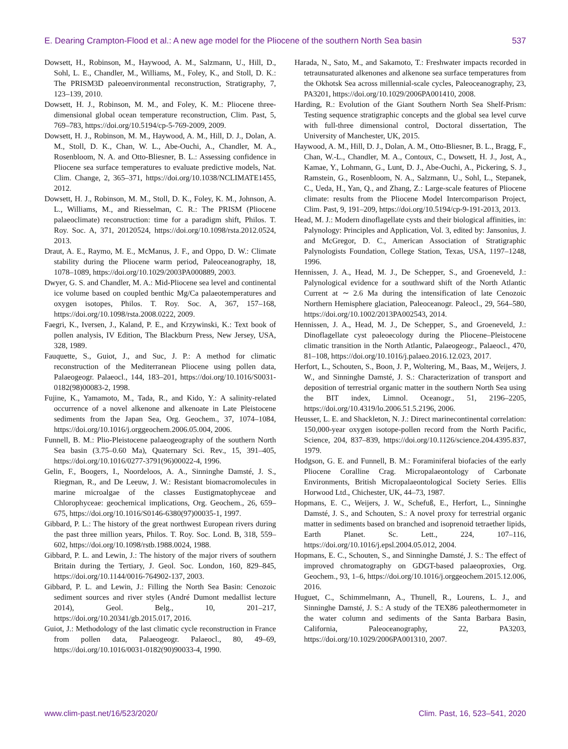E. Dearing Crampton-Flood et al.: A new age model for the Pliocene of the southern North Sea basin 537
Dowsett, H., Robinson, M., Haywood, A. M., Salzmann, U., Hill, D., Sohl, L. E., Chandler, M., Williams, M., Foley, K., and Stoll, D. K.: The PRISM3D paleoenvironmental reconstruction, Stratigraphy, 7, 123–139, 2010.
Dowsett, H. J., Robinson, M. M., and Foley, K. M.: Pliocene three-dimensional global ocean temperature reconstruction, Clim. Past, 5, 769–783, https://doi.org/10.5194/cp-5-769-2009, 2009.
Dowsett, H. J., Robinson, M. M., Haywood, A. M., Hill, D. J., Dolan, A. M., Stoll, D. K., Chan, W. L., Abe-Ouchi, A., Chandler, M. A., Rosenbloom, N. A. and Otto-Bliesner, B. L.: Assessing confidence in Pliocene sea surface temperatures to evaluate predictive models, Nat. Clim. Change, 2, 365–371, https://doi.org/10.1038/NCLIMATE1455, 2012.
Dowsett, H. J., Robinson, M. M., Stoll, D. K., Foley, K. M., Johnson, A. L., Williams, M., and Riesselman, C. R.: The PRISM (Pliocene palaeoclimate) reconstruction: time for a paradigm shift, Philos. T. Roy. Soc. A, 371, 20120524, https://doi.org/10.1098/rsta.2012.0524, 2013.
Draut, A. E., Raymo, M. E., McManus, J. F., and Oppo, D. W.: Climate stability during the Pliocene warm period, Paleoceanography, 18, 1078–1089, https://doi.org/10.1029/2003PA000889, 2003.
Dwyer, G. S. and Chandler, M. A.: Mid-Pliocene sea level and continental ice volume based on coupled benthic Mg/Ca palaeotemperatures and oxygen isotopes, Philos. T. Roy. Soc. A, 367, 157–168, https://doi.org/10.1098/rsta.2008.0222, 2009.
Faegri, K., Iversen, J., Kaland, P. E., and Krzywinski, K.: Text book of pollen analysis, IV Edition, The Blackburn Press, New Jersey, USA, 328, 1989.
Fauquette, S., Guiot, J., and Suc, J. P.: A method for climatic reconstruction of the Mediterranean Pliocene using pollen data, Palaeogeogr. Palaeocl., 144, 183–201, https://doi.org/10.1016/S0031-0182(98)00083-2, 1998.
Fujine, K., Yamamoto, M., Tada, R., and Kido, Y.: A salinity-related occurrence of a novel alkenone and alkenoate in Late Pleistocene sediments from the Japan Sea, Org. Geochem., 37, 1074–1084, https://doi.org/10.1016/j.orggeochem.2006.05.004, 2006.
Funnell, B. M.: Plio-Pleistocene palaeogeography of the southern North Sea basin (3.75–0.60 Ma), Quaternary Sci. Rev., 15, 391–405, https://doi.org/10.1016/0277-3791(96)00022-4, 1996.
Gelin, F., Boogers, I., Noordeloos, A. A., Sinninghe Damsté, J. S., Riegman, R., and De Leeuw, J. W.: Resistant biomacromolecules in marine microalgae of the classes Eustigmatophyceae and Chlorophyceae: geochemical implications, Org. Geochem., 26, 659–675, https://doi.org/10.1016/S0146-6380(97)00035-1, 1997.
Gibbard, P. L.: The history of the great northwest European rivers during the past three million years, Philos. T. Roy. Soc. Lond. B, 318, 559–602, https://doi.org/10.1098/rstb.1988.0024, 1988.
Gibbard, P. L. and Lewin, J.: The history of the major rivers of southern Britain during the Tertiary, J. Geol. Soc. London, 160, 829–845, https://doi.org/10.1144/0016-764902-137, 2003.
Gibbard, P. L. and Lewin, J.: Filling the North Sea Basin: Cenozoic sediment sources and river styles (André Dumont medallist lecture 2014), Geol. Belg., 10, 201–217, https://doi.org/10.20341/gb.2015.017, 2016.
Guiot, J.: Methodology of the last climatic cycle reconstruction in France from pollen data, Palaeogeogr. Palaeocl., 80, 49–69, https://doi.org/10.1016/0031-0182(90)90033-4, 1990.
Harada, N., Sato, M., and Sakamoto, T.: Freshwater impacts recorded in tetraunsaturated alkenones and alkenone sea surface temperatures from the Okhotsk Sea across millennial-scale cycles, Paleoceanography, 23, PA3201, https://doi.org/10.1029/2006PA001410, 2008.
Harding, R.: Evolution of the Giant Southern North Sea Shelf-Prism: Testing sequence stratigraphic concepts and the global sea level curve with full-three dimensional control, Doctoral dissertation, The University of Manchester, UK, 2015.
Haywood, A. M., Hill, D. J., Dolan, A. M., Otto-Bliesner, B. L., Bragg, F., Chan, W.-L., Chandler, M. A., Contoux, C., Dowsett, H. J., Jost, A., Kamae, Y., Lohmann, G., Lunt, D. J., Abe-Ouchi, A., Pickering, S. J., Ramstein, G., Rosenbloom, N. A., Salzmann, U., Sohl, L., Stepanek, C., Ueda, H., Yan, Q., and Zhang, Z.: Large-scale features of Pliocene climate: results from the Pliocene Model Intercomparison Project, Clim. Past, 9, 191–209, https://doi.org/10.5194/cp-9-191-2013, 2013.
Head, M. J.: Modern dinoflagellate cysts and their biological affinities, in: Palynology: Principles and Application, Vol. 3, edited by: Jansonius, J. and McGregor, D. C., American Association of Stratigraphic Palynologists Foundation, College Station, Texas, USA, 1197–1248, 1996.
Hennissen, J. A., Head, M. J., De Schepper, S., and Groeneveld, J.: Palynological evidence for a southward shift of the North Atlantic Current at ∼ 2.6 Ma during the intensification of late Cenozoic Northern Hemisphere glaciation, Paleoceanogr. Paleocl., 29, 564–580, https://doi.org/10.1002/2013PA002543, 2014.
Hennissen, J. A., Head, M. J., De Schepper, S., and Groeneveld, J.: Dinoflagellate cyst paleoecology during the Pliocene–Pleistocene climatic transition in the North Atlantic, Palaeogeogr., Palaeocl., 470, 81–108, https://doi.org/10.1016/j.palaeo.2016.12.023, 2017.
Herfort, L., Schouten, S., Boon, J. P., Woltering, M., Baas, M., Weijers, J. W., and Sinninghe Damsté, J. S.: Characterization of transport and deposition of terrestrial organic matter in the southern North Sea using the BIT index, Limnol. Oceanogr., 51, 2196–2205, https://doi.org/10.4319/lo.2006.51.5.2196, 2006.
Heusser, L. E. and Shackleton, N. J.: Direct marinecontinental correlation: 150,000-year oxygen isotope-pollen record from the North Pacific, Science, 204, 837–839, https://doi.org/10.1126/science.204.4395.837, 1979.
Hodgson, G. E. and Funnell, B. M.: Foraminiferal biofacies of the early Pliocene Coralline Crag. Micropalaeontology of Carbonate Environments, British Micropalaeontological Society Series. Ellis Horwood Ltd., Chichester, UK, 44–73, 1987.
Hopmans, E. C., Weijers, J. W., Schefuß, E., Herfort, L., Sinninghe Damsté, J. S., and Schouten, S.: A novel proxy for terrestrial organic matter in sediments based on branched and isoprenoid tetraether lipids, Earth Planet. Sc. Lett., 224, 107–116, https://doi.org/10.1016/j.epsl.2004.05.012, 2004.
Hopmans, E. C., Schouten, S., and Sinninghe Damsté, J. S.: The effect of improved chromatography on GDGT-based palaeoproxies, Org. Geochem., 93, 1–6, https://doi.org/10.1016/j.orggeochem.2015.12.006, 2016.
Huguet, C., Schimmelmann, A., Thunell, R., Lourens, L. J., and Sinninghe Damsté, J. S.: A study of the TEX86 paleothermometer in the water column and sediments of the Santa Barbara Basin, California, Paleoceanography, 22, PA3203, https://doi.org/10.1029/2006PA001310, 2007.
www.clim-past.net/16/523/2020/ Clim. Past, 16, 523–541, 2020